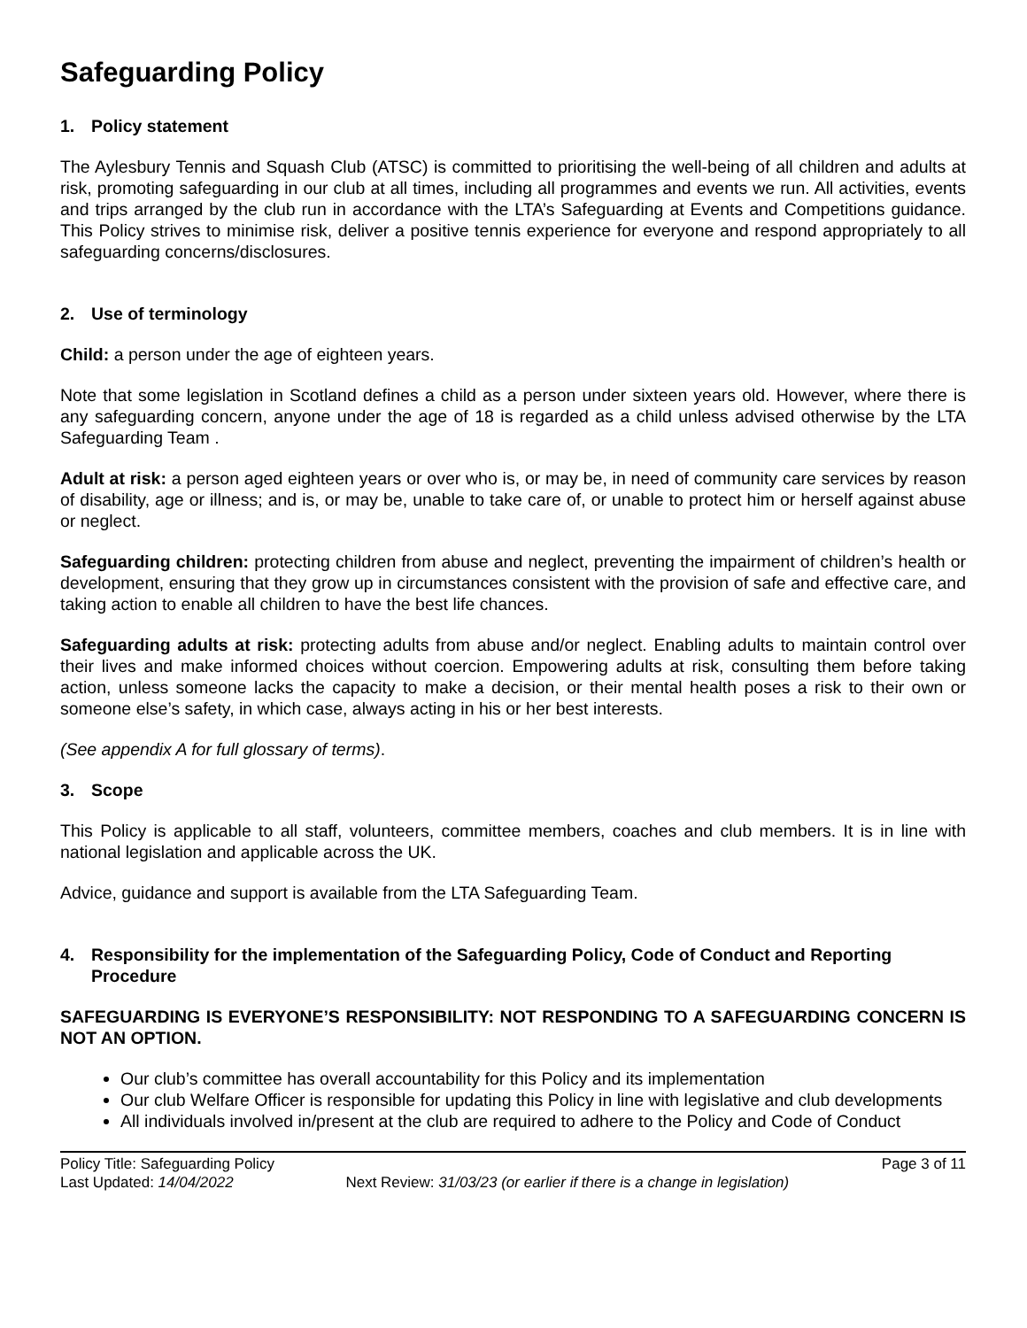Safeguarding Policy
1. Policy statement
The Aylesbury Tennis and Squash Club (ATSC) is committed to prioritising the well-being of all children and adults at risk, promoting safeguarding in our club at all times, including all programmes and events we run. All activities, events and trips arranged by the club run in accordance with the LTA’s Safeguarding at Events and Competitions guidance. This Policy strives to minimise risk, deliver a positive tennis experience for everyone and respond appropriately to all safeguarding concerns/disclosures.
2. Use of terminology
Child: a person under the age of eighteen years.
Note that some legislation in Scotland defines a child as a person under sixteen years old. However, where there is any safeguarding concern, anyone under the age of 18 is regarded as a child unless advised otherwise by the LTA Safeguarding Team .
Adult at risk: a person aged eighteen years or over who is, or may be, in need of community care services by reason of disability, age or illness; and is, or may be, unable to take care of, or unable to protect him or herself against abuse or neglect.
Safeguarding children: protecting children from abuse and neglect, preventing the impairment of children’s health or development, ensuring that they grow up in circumstances consistent with the provision of safe and effective care, and taking action to enable all children to have the best life chances.
Safeguarding adults at risk: protecting adults from abuse and/or neglect. Enabling adults to maintain control over their lives and make informed choices without coercion. Empowering adults at risk, consulting them before taking action, unless someone lacks the capacity to make a decision, or their mental health poses a risk to their own or someone else’s safety, in which case, always acting in his or her best interests.
(See appendix A for full glossary of terms).
3. Scope
This Policy is applicable to all staff, volunteers, committee members, coaches and club members. It is in line with national legislation and applicable across the UK.
Advice, guidance and support is available from the LTA Safeguarding Team.
4. Responsibility for the implementation of the Safeguarding Policy, Code of Conduct and Reporting Procedure
SAFEGUARDING IS EVERYONE’S RESPONSIBILITY: NOT RESPONDING TO A SAFEGUARDING CONCERN IS NOT AN OPTION.
Our club’s committee has overall accountability for this Policy and its implementation
Our club Welfare Officer is responsible for updating this Policy in line with legislative and club developments
All individuals involved in/present at the club are required to adhere to the Policy and Code of Conduct
Policy Title: Safeguarding Policy Page 3 of 11
Last Updated: 14/04/2022 Next Review: 31/03/23 (or earlier if there is a change in legislation)